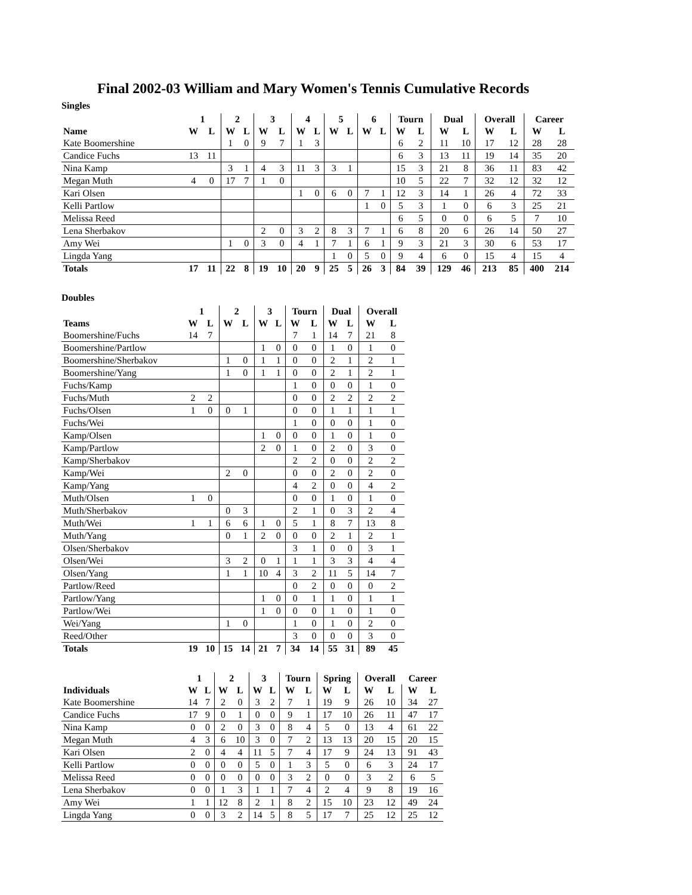Final 2002-03 William and Mary Women's Tennis Cumulative Records
Singles
| | 1 | | 2 | | 3 | | 4 | | 5 | | 6 | | Tourn | | Dual | | Overall | | Career | |
| --- | --- | --- | --- | --- | --- | --- | --- | --- | --- | --- | --- | --- | --- | --- | --- | --- | --- | --- | --- | --- |
| Name | W | L | W | L | W | L | W | L | W | L | W | L | W | L | W | L | W | L | W | L |
| Kate Boomershine | | | 1 | 0 | 9 | 7 | 1 | 3 | | | | | 6 | 2 | 11 | 10 | 17 | 12 | 28 | 28 |
| Candice Fuchs | 13 | 11 | | | | | | | | | | | 6 | 3 | 13 | 11 | 19 | 14 | 35 | 20 |
| Nina Kamp | | | 3 | 1 | 4 | 3 | 11 | 3 | 3 | 1 | | | 15 | 3 | 21 | 8 | 36 | 11 | 83 | 42 |
| Megan Muth | 4 | 0 | 17 | 7 | 1 | 0 | | | | | | | 10 | 5 | 22 | 7 | 32 | 12 | 32 | 12 |
| Kari Olsen | | | | | | | 1 | 0 | 6 | 0 | 7 | 1 | 12 | 3 | 14 | 1 | 26 | 4 | 72 | 33 |
| Kelli Partlow | | | | | | | | | | | 1 | 0 | 5 | 3 | 1 | 0 | 6 | 3 | 25 | 21 |
| Melissa Reed | | | | | | | | | | | | | 6 | 5 | 0 | 0 | 6 | 5 | 7 | 10 |
| Lena Sherbakov | | | | | 2 | 0 | 3 | 2 | 8 | 3 | 7 | 1 | 6 | 8 | 20 | 6 | 26 | 14 | 50 | 27 |
| Amy Wei | | | 1 | 0 | 3 | 0 | 4 | 1 | 7 | 1 | 6 | 1 | 9 | 3 | 21 | 3 | 30 | 6 | 53 | 17 |
| Lingda Yang | | | | | | | | | 1 | 0 | 5 | 0 | 9 | 4 | 6 | 0 | 15 | 4 | 15 | 4 |
| Totals | 17 | 11 | 22 | 8 | 19 | 10 | 20 | 9 | 25 | 5 | 26 | 3 | 84 | 39 | 129 | 46 | 213 | 85 | 400 | 214 |
Doubles
| | 1 | | 2 | | 3 | | Tourn | | Dual | | Overall | |
| --- | --- | --- | --- | --- | --- | --- | --- | --- | --- | --- | --- | --- |
| Teams | W | L | W | L | W | L | W | L | W | L | W | L |
| Boomershine/Fuchs | 14 | 7 | | | | | 7 | 1 | 14 | 7 | 21 | 8 |
| Boomershine/Partlow | | | | | 1 | 0 | 0 | 0 | 1 | 0 | 1 | 0 |
| Boomershine/Sherbakov | | | 1 | 0 | 1 | 1 | 0 | 0 | 2 | 1 | 2 | 1 |
| Boomershine/Yang | | | 1 | 0 | 1 | 1 | 0 | 0 | 2 | 1 | 2 | 1 |
| Fuchs/Kamp | | | | | | | 1 | 0 | 0 | 0 | 1 | 0 |
| Fuchs/Muth | 2 | 2 | | | | | 0 | 0 | 2 | 2 | 2 | 2 |
| Fuchs/Olsen | 1 | 0 | 0 | 1 | | | 0 | 0 | 1 | 1 | 1 | 1 |
| Fuchs/Wei | | | | | | | 1 | 0 | 0 | 0 | 1 | 0 |
| Kamp/Olsen | | | | | 1 | 0 | 0 | 0 | 1 | 0 | 1 | 0 |
| Kamp/Partlow | | | | | 2 | 0 | 1 | 0 | 2 | 0 | 3 | 0 |
| Kamp/Sherbakov | | | | | | | 2 | 2 | 0 | 0 | 2 | 2 |
| Kamp/Wei | | | 2 | 0 | | | 0 | 0 | 2 | 0 | 2 | 0 |
| Kamp/Yang | | | | | | | 4 | 2 | 0 | 0 | 4 | 2 |
| Muth/Olsen | 1 | 0 | | | | | 0 | 0 | 1 | 0 | 1 | 0 |
| Muth/Sherbakov | | | 0 | 3 | | | 2 | 1 | 0 | 3 | 2 | 4 |
| Muth/Wei | 1 | 1 | 6 | 6 | 1 | 0 | 5 | 1 | 8 | 7 | 13 | 8 |
| Muth/Yang | | | 0 | 1 | 2 | 0 | 0 | 0 | 2 | 1 | 2 | 1 |
| Olsen/Sherbakov | | | | | | | 3 | 1 | 0 | 0 | 3 | 1 |
| Olsen/Wei | | | 3 | 2 | 0 | 1 | 1 | 1 | 3 | 3 | 4 | 4 |
| Olsen/Yang | | | 1 | 1 | 10 | 4 | 3 | 2 | 11 | 5 | 14 | 7 |
| Partlow/Reed | | | | | | | 0 | 2 | 0 | 0 | 0 | 2 |
| Partlow/Yang | | | | | 1 | 0 | 0 | 1 | 1 | 0 | 1 | 1 |
| Partlow/Wei | | | | | 1 | 0 | 0 | 0 | 1 | 0 | 1 | 0 |
| Wei/Yang | | | 1 | 0 | | | 1 | 0 | 1 | 0 | 2 | 0 |
| Reed/Other | | | | | | | 3 | 0 | 0 | 0 | 3 | 0 |
| Totals | 19 | 10 | 15 | 14 | 21 | 7 | 34 | 14 | 55 | 31 | 89 | 45 |
| | 1 | | 2 | | 3 | | Tourn | | Spring | | Overall | | Career | |
| --- | --- | --- | --- | --- | --- | --- | --- | --- | --- | --- | --- | --- | --- | --- |
| Individuals | W | L | W | L | W | L | W | L | W | L | W | L | W | L |
| Kate Boomershine | 14 | 7 | 2 | 0 | 3 | 2 | 7 | 1 | 19 | 9 | 26 | 10 | 34 | 27 |
| Candice Fuchs | 17 | 9 | 0 | 1 | 0 | 0 | 9 | 1 | 17 | 10 | 26 | 11 | 47 | 17 |
| Nina Kamp | 0 | 0 | 2 | 0 | 3 | 0 | 8 | 4 | 5 | 0 | 13 | 4 | 61 | 22 |
| Megan Muth | 4 | 3 | 6 | 10 | 3 | 0 | 7 | 2 | 13 | 13 | 20 | 15 | 20 | 15 |
| Kari Olsen | 2 | 0 | 4 | 4 | 11 | 5 | 7 | 4 | 17 | 9 | 24 | 13 | 91 | 43 |
| Kelli Partlow | 0 | 0 | 0 | 0 | 5 | 0 | 1 | 3 | 5 | 0 | 6 | 3 | 24 | 17 |
| Melissa Reed | 0 | 0 | 0 | 0 | 0 | 0 | 3 | 2 | 0 | 0 | 3 | 2 | 6 | 5 |
| Lena Sherbakov | 0 | 0 | 1 | 3 | 1 | 1 | 7 | 4 | 2 | 4 | 9 | 8 | 19 | 16 |
| Amy Wei | 1 | 1 | 12 | 8 | 2 | 1 | 8 | 2 | 15 | 10 | 23 | 12 | 49 | 24 |
| Lingda Yang | 0 | 0 | 3 | 2 | 14 | 5 | 8 | 5 | 17 | 7 | 25 | 12 | 25 | 12 |